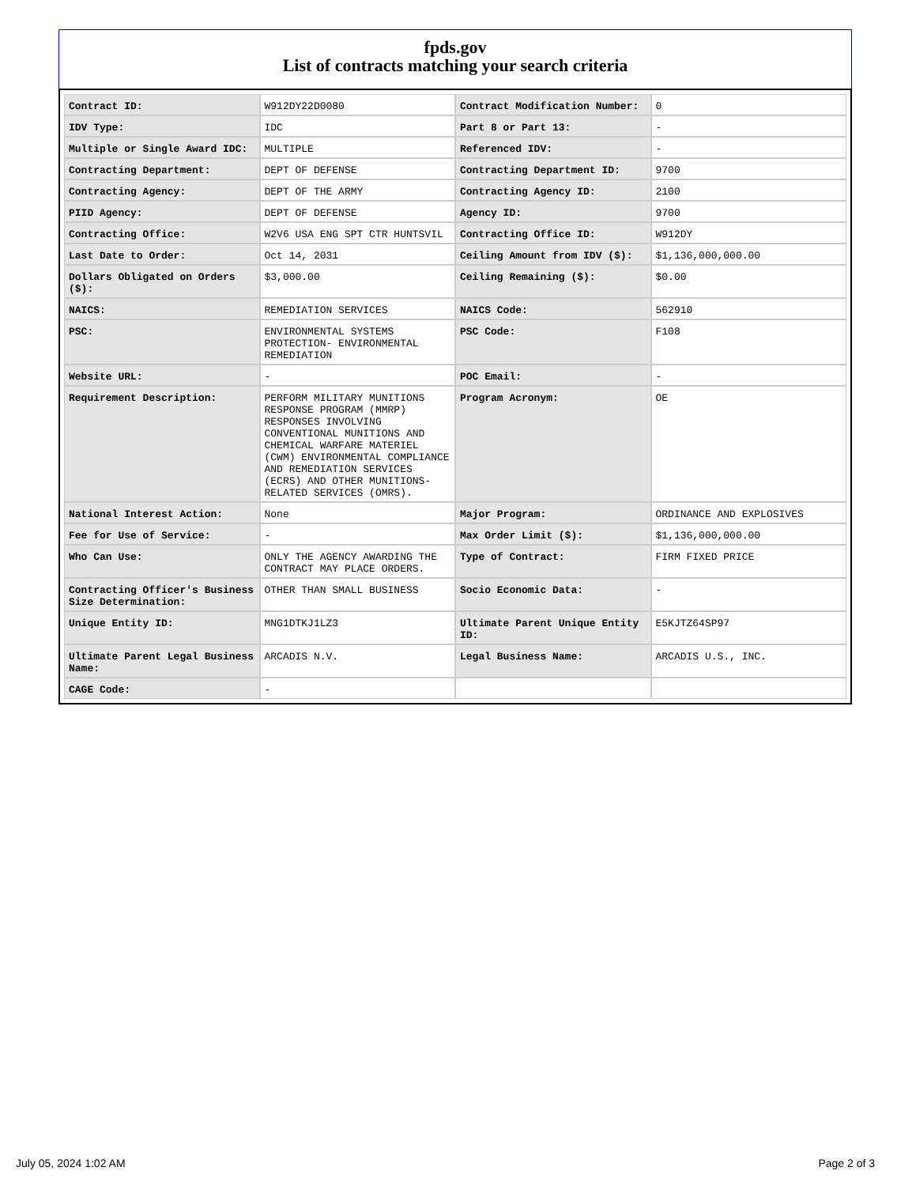fpds.gov
List of contracts matching your search criteria
| Contract ID: | W912DY22D0080 | Contract Modification Number: | 0 |
| IDV Type: | IDC | Part 8 or Part 13: | - |
| Multiple or Single Award IDC: | MULTIPLE | Referenced IDV: | - |
| Contracting Department: | DEPT OF DEFENSE | Contracting Department ID: | 9700 |
| Contracting Agency: | DEPT OF THE ARMY | Contracting Agency ID: | 2100 |
| PIID Agency: | DEPT OF DEFENSE | Agency ID: | 9700 |
| Contracting Office: | W2V6 USA ENG SPT CTR HUNTSVIL | Contracting Office ID: | W912DY |
| Last Date to Order: | Oct 14, 2031 | Ceiling Amount from IDV ($): | $1,136,000,000.00 |
| Dollars Obligated on Orders ($): | $3,000.00 | Ceiling Remaining ($): | $0.00 |
| NAICS: | REMEDIATION SERVICES | NAICS Code: | 562910 |
| PSC: | ENVIRONMENTAL SYSTEMS PROTECTION- ENVIRONMENTAL REMEDIATION | PSC Code: | F108 |
| Website URL: | - | POC Email: | - |
| Requirement Description: | PERFORM MILITARY MUNITIONS RESPONSE PROGRAM (MMRP) RESPONSES INVOLVING CONVENTIONAL MUNITIONS AND CHEMICAL WARFARE MATERIEL (CWM) ENVIRONMENTAL COMPLIANCE AND REMEDIATION SERVICES (ECRS) AND OTHER MUNITIONS-RELATED SERVICES (OMRS). | Program Acronym: | OE |
| National Interest Action: | None | Major Program: | ORDINANCE AND EXPLOSIVES |
| Fee for Use of Service: | - | Max Order Limit ($): | $1,136,000,000.00 |
| Who Can Use: | ONLY THE AGENCY AWARDING THE CONTRACT MAY PLACE ORDERS. | Type of Contract: | FIRM FIXED PRICE |
| Contracting Officer's Business Size Determination: | OTHER THAN SMALL BUSINESS | Socio Economic Data: | - |
| Unique Entity ID: | MNG1DTKJ1LZ3 | Ultimate Parent Unique Entity ID: | E5KJTZ64SP97 |
| Ultimate Parent Legal Business Name: | ARCADIS N.V. | Legal Business Name: | ARCADIS U.S., INC. |
| CAGE Code: | - | | |
July 05, 2024 1:02 AM Page 2 of 3